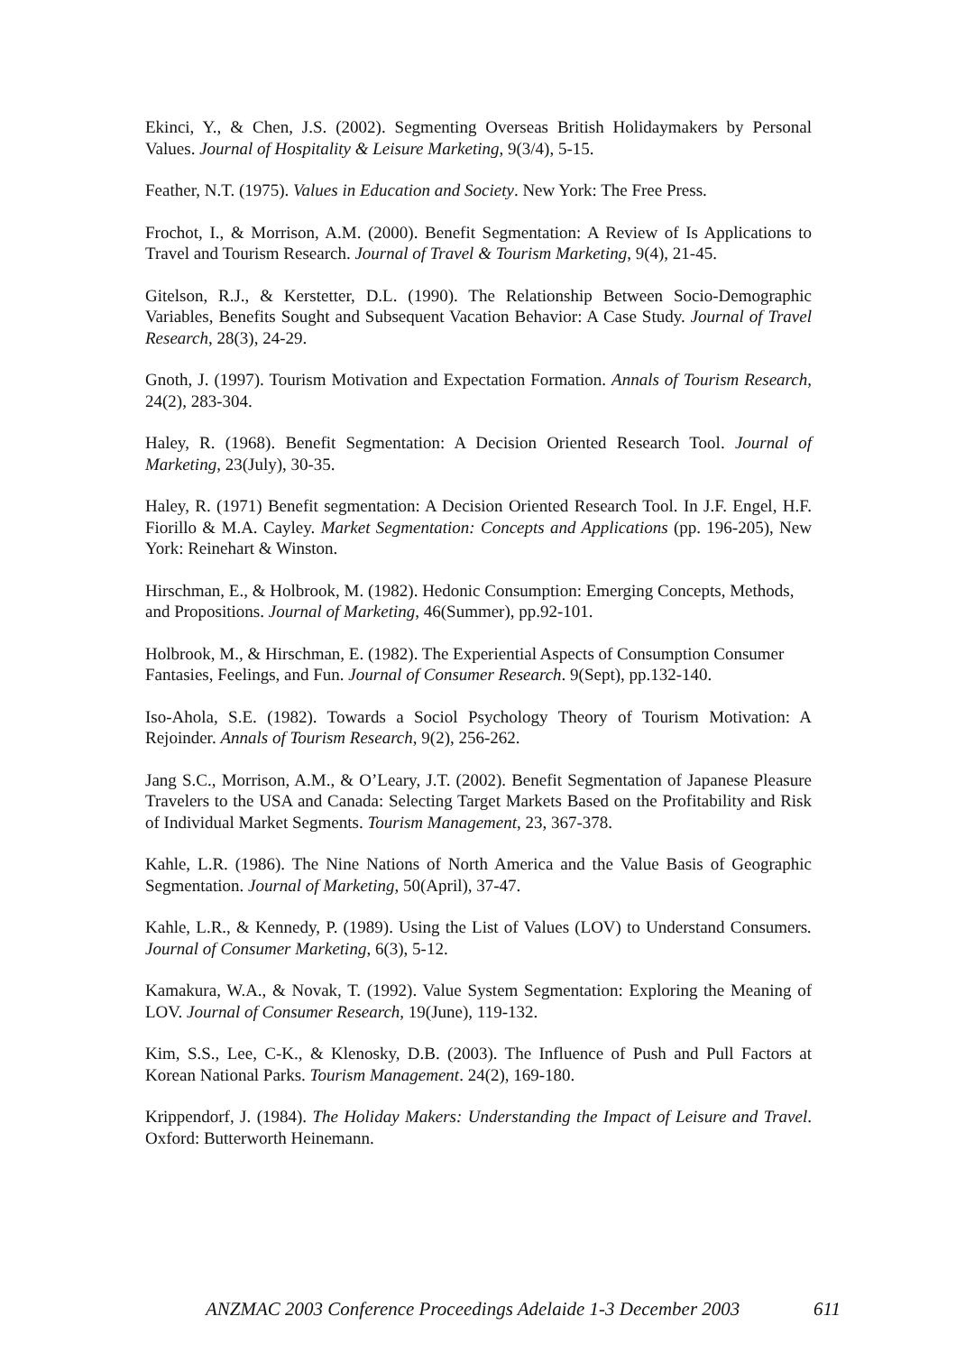Ekinci, Y., & Chen, J.S. (2002). Segmenting Overseas British Holidaymakers by Personal Values. Journal of Hospitality & Leisure Marketing, 9(3/4), 5-15.
Feather, N.T. (1975). Values in Education and Society. New York: The Free Press.
Frochot, I., & Morrison, A.M. (2000). Benefit Segmentation: A Review of Is Applications to Travel and Tourism Research. Journal of Travel & Tourism Marketing, 9(4), 21-45.
Gitelson, R.J., & Kerstetter, D.L. (1990). The Relationship Between Socio-Demographic Variables, Benefits Sought and Subsequent Vacation Behavior: A Case Study. Journal of Travel Research, 28(3), 24-29.
Gnoth, J. (1997). Tourism Motivation and Expectation Formation. Annals of Tourism Research, 24(2), 283-304.
Haley, R. (1968). Benefit Segmentation: A Decision Oriented Research Tool. Journal of Marketing, 23(July), 30-35.
Haley, R. (1971) Benefit segmentation: A Decision Oriented Research Tool. In J.F. Engel, H.F. Fiorillo & M.A. Cayley. Market Segmentation: Concepts and Applications (pp. 196-205), New York: Reinehart & Winston.
Hirschman, E., & Holbrook, M. (1982). Hedonic Consumption: Emerging Concepts, Methods, and Propositions. Journal of Marketing, 46(Summer), pp.92-101.
Holbrook, M., & Hirschman, E. (1982). The Experiential Aspects of Consumption Consumer Fantasies, Feelings, and Fun. Journal of Consumer Research. 9(Sept), pp.132-140.
Iso-Ahola, S.E. (1982). Towards a Sociol Psychology Theory of Tourism Motivation: A Rejoinder. Annals of Tourism Research, 9(2), 256-262.
Jang S.C., Morrison, A.M., & O’Leary, J.T. (2002). Benefit Segmentation of Japanese Pleasure Travelers to the USA and Canada: Selecting Target Markets Based on the Profitability and Risk of Individual Market Segments. Tourism Management, 23, 367-378.
Kahle, L.R. (1986). The Nine Nations of North America and the Value Basis of Geographic Segmentation. Journal of Marketing, 50(April), 37-47.
Kahle, L.R., & Kennedy, P. (1989). Using the List of Values (LOV) to Understand Consumers. Journal of Consumer Marketing, 6(3), 5-12.
Kamakura, W.A., & Novak, T. (1992). Value System Segmentation: Exploring the Meaning of LOV. Journal of Consumer Research, 19(June), 119-132.
Kim, S.S., Lee, C-K., & Klenosky, D.B. (2003). The Influence of Push and Pull Factors at Korean National Parks. Tourism Management. 24(2), 169-180.
Krippendorf, J. (1984). The Holiday Makers: Understanding the Impact of Leisure and Travel. Oxford: Butterworth Heinemann.
ANZMAC 2003 Conference Proceedings Adelaide 1-3 December 2003 611